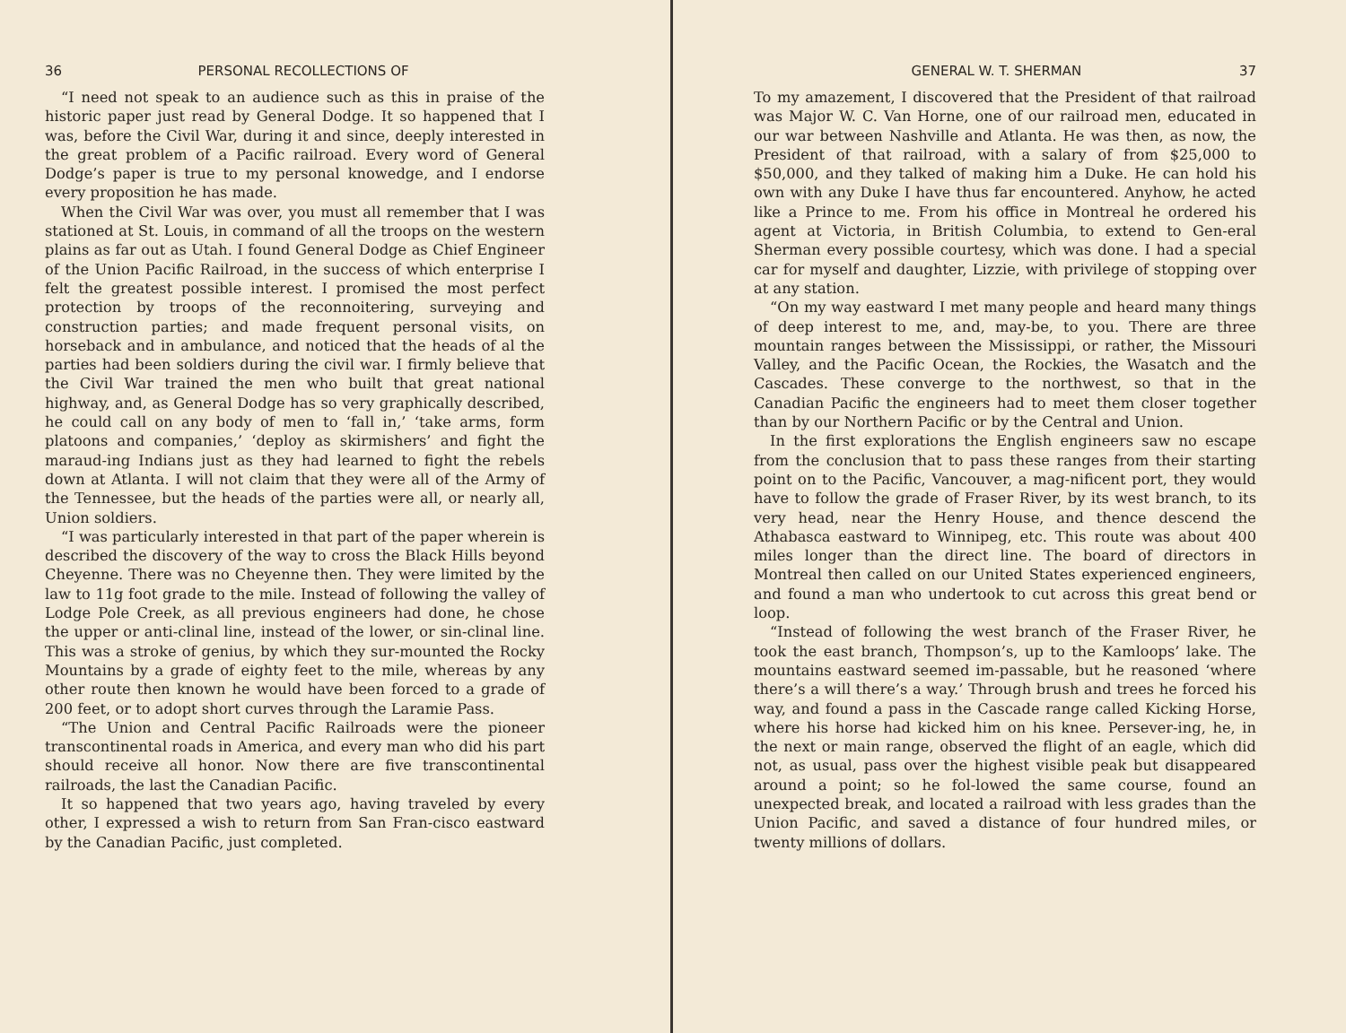36 PERSONAL RECOLLECTIONS OF
“I need not speak to an audience such as this in praise of the historic paper just read by General Dodge. It so happened that I was, before the Civil War, during it and since, deeply interested in the great problem of a Pacific railroad. Every word of General Dodge’s paper is true to my personal knowedge, and I endorse every proposition he has made.
When the Civil War was over, you must all remember that I was stationed at St. Louis, in command of all the troops on the western plains as far out as Utah. I found General Dodge as Chief Engineer of the Union Pacific Railroad, in the success of which enterprise I felt the greatest possible interest. I promised the most perfect protection by troops of the reconnoitering, surveying and construction parties; and made frequent personal visits, on horseback and in ambulance, and noticed that the heads of al the parties had been soldiers during the civil war. I firmly believe that the Civil War trained the men who built that great national highway, and, as General Dodge has so very graphically described, he could call on any body of men to ‘fall in,’ ‘take arms, form platoons and companies,’ ‘deploy as skirmishers’ and fight the maraud-ing Indians just as they had learned to fight the rebels down at Atlanta. I will not claim that they were all of the Army of the Tennessee, but the heads of the parties were all, or nearly all, Union soldiers.
“I was particularly interested in that part of the paper wherein is described the discovery of the way to cross the Black Hills beyond Cheyenne. There was no Cheyenne then. They were limited by the law to 11g foot grade to the mile. Instead of following the valley of Lodge Pole Creek, as all previous engineers had done, he chose the upper or anti-clinal line, instead of the lower, or sin-clinal line. This was a stroke of genius, by which they sur-mounted the Rocky Mountains by a grade of eighty feet to the mile, whereas by any other route then known he would have been forced to a grade of 200 feet, or to adopt short curves through the Laramie Pass.
“The Union and Central Pacific Railroads were the pioneer transcontinental roads in America, and every man who did his part should receive all honor. Now there are five transcontinental railroads, the last the Canadian Pacific.
It so happened that two years ago, having traveled by every other, I expressed a wish to return from San Fran-cisco eastward by the Canadian Pacific, just completed.
GENERAL W. T. SHERMAN 37
To my amazement, I discovered that the President of that railroad was Major W. C. Van Horne, one of our railroad men, educated in our war between Nashville and Atlanta. He was then, as now, the President of that railroad, with a salary of from $25,000 to $50,000, and they talked of making him a Duke. He can hold his own with any Duke I have thus far encountered. Anyhow, he acted like a Prince to me. From his office in Montreal he ordered his agent at Victoria, in British Columbia, to extend to Gen-eral Sherman every possible courtesy, which was done. I had a special car for myself and daughter, Lizzie, with privilege of stopping over at any station.
“On my way eastward I met many people and heard many things of deep interest to me, and, may-be, to you. There are three mountain ranges between the Mississippi, or rather, the Missouri Valley, and the Pacific Ocean, the Rockies, the Wasatch and the Cascades. These converge to the northwest, so that in the Canadian Pacific the engineers had to meet them closer together than by our Northern Pacific or by the Central and Union.
In the first explorations the English engineers saw no escape from the conclusion that to pass these ranges from their starting point on to the Pacific, Vancouver, a mag-nificent port, they would have to follow the grade of Fraser River, by its west branch, to its very head, near the Henry House, and thence descend the Athabasca eastward to Winnipeg, etc. This route was about 400 miles longer than the direct line. The board of directors in Montreal then called on our United States experienced engineers, and found a man who undertook to cut across this great bend or loop.
“Instead of following the west branch of the Fraser River, he took the east branch, Thompson’s, up to the Kamloops’ lake. The mountains eastward seemed im-passable, but he reasoned ‘where there’s a will there’s a way.’ Through brush and trees he forced his way, and found a pass in the Cascade range called Kicking Horse, where his horse had kicked him on his knee. Persever-ing, he, in the next or main range, observed the flight of an eagle, which did not, as usual, pass over the highest visible peak but disappeared around a point; so he fol-lowed the same course, found an unexpected break, and located a railroad with less grades than the Union Pacific, and saved a distance of four hundred miles, or twenty millions of dollars.